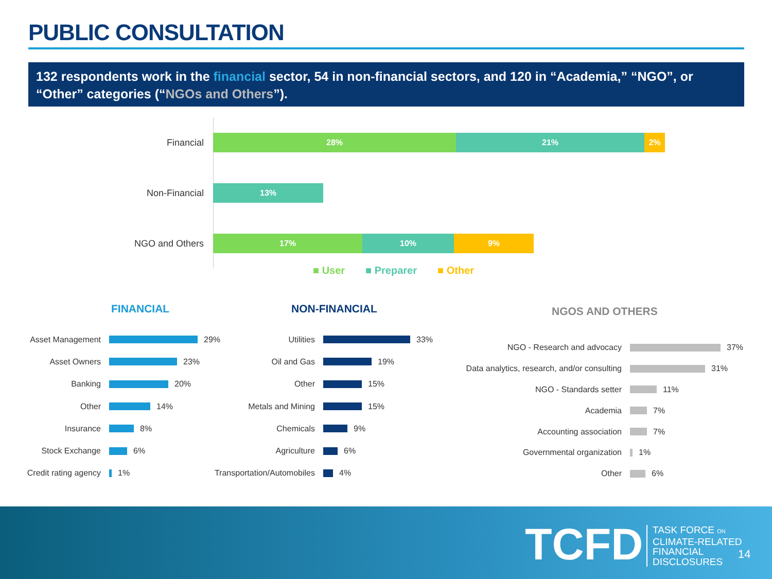PUBLIC CONSULTATION
132 respondents work in the financial sector, 54 in non-financial sectors, and 120 in “Academia,” “NGO”, or “Other” categories (“NGOs and Others”).
Financial
28% 21% 2%
Non-Financial
13%
NGO and Others
17% 10% 9%
■ User ■ Preparer ■ Other
FINANCIAL NON-FINANCIAL NGOS AND OTHERS
Asset Management 29%
Asset Owners 23%
Banking 20%
Other 14%
Insurance 8%
Stock Exchange 6%
Credit rating agency 1%
Utilities 33%
Oil and Gas 19%
Other 15%
Metals and Mining 15%
Chemicals 9%
Agriculture 6%
Transportation/Automobiles 4%
NGO - Research and advocacy 37%
Data analytics, research, and/or consulting 31%
NGO - Standards setter 11%
Academia 7%
Accounting association 7%
Governmental organization 1%
Other 6%
TCFD
TASK FORCE ON
CLIMATE-RELATED
FINANCIAL
DISCLOSURES
14